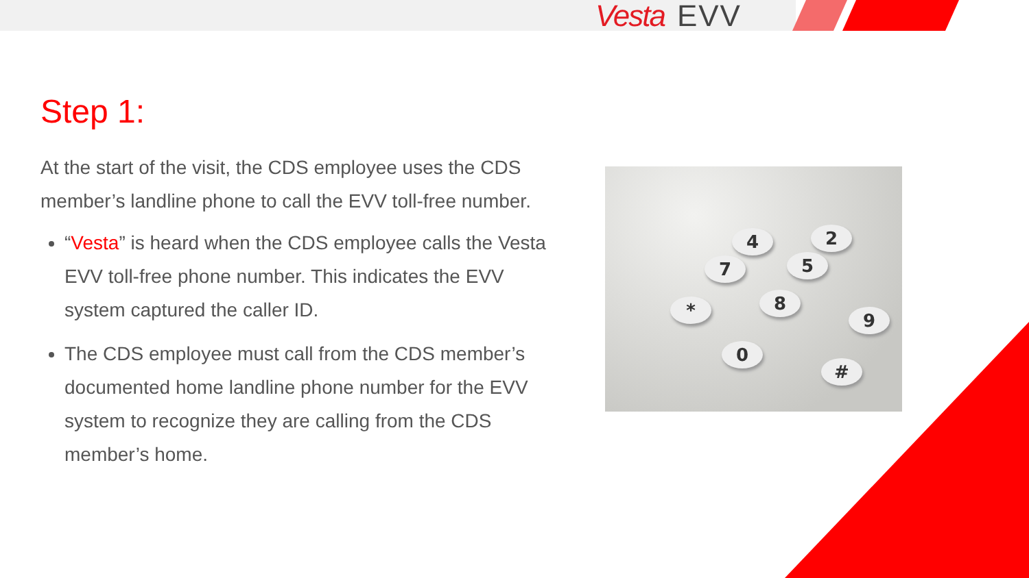Vesta EVV
Step 1:
At the start of the visit, the CDS employee uses the CDS member’s landline phone to call the EVV toll-free number.
“Vesta” is heard when the CDS employee calls the Vesta EVV toll-free phone number. This indicates the EVV system captured the caller ID.
The CDS employee must call from the CDS member’s documented home landline phone number for the EVV system to recognize they are calling from the CDS member’s home.
* 8
0
#
9
7 5
4 2